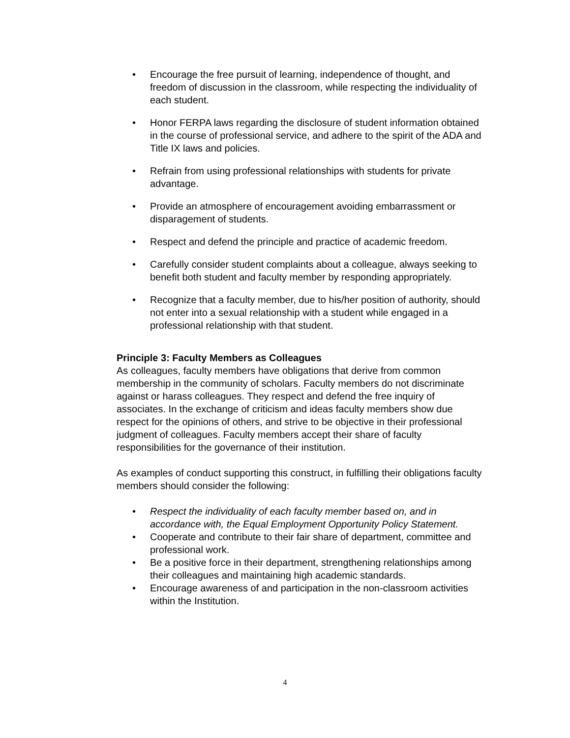• Encourage the free pursuit of learning, independence of thought, and freedom of discussion in the classroom, while respecting the individuality of each student.
• Honor FERPA laws regarding the disclosure of student information obtained in the course of professional service, and adhere to the spirit of the ADA and Title IX laws and policies.
• Refrain from using professional relationships with students for private advantage.
• Provide an atmosphere of encouragement avoiding embarrassment or disparagement of students.
• Respect and defend the principle and practice of academic freedom.
• Carefully consider student complaints about a colleague, always seeking to benefit both student and faculty member by responding appropriately.
• Recognize that a faculty member, due to his/her position of authority, should not enter into a sexual relationship with a student while engaged in a professional relationship with that student.
Principle 3: Faculty Members as Colleagues
As colleagues, faculty members have obligations that derive from common membership in the community of scholars. Faculty members do not discriminate against or harass colleagues. They respect and defend the free inquiry of associates. In the exchange of criticism and ideas faculty members show due respect for the opinions of others, and strive to be objective in their professional judgment of colleagues. Faculty members accept their share of faculty responsibilities for the governance of their institution.
As examples of conduct supporting this construct, in fulfilling their obligations faculty members should consider the following:
• Respect the individuality of each faculty member based on, and in accordance with, the Equal Employment Opportunity Policy Statement.
• Cooperate and contribute to their fair share of department, committee and professional work.
• Be a positive force in their department, strengthening relationships among their colleagues and maintaining high academic standards.
• Encourage awareness of and participation in the non-classroom activities within the Institution.
4